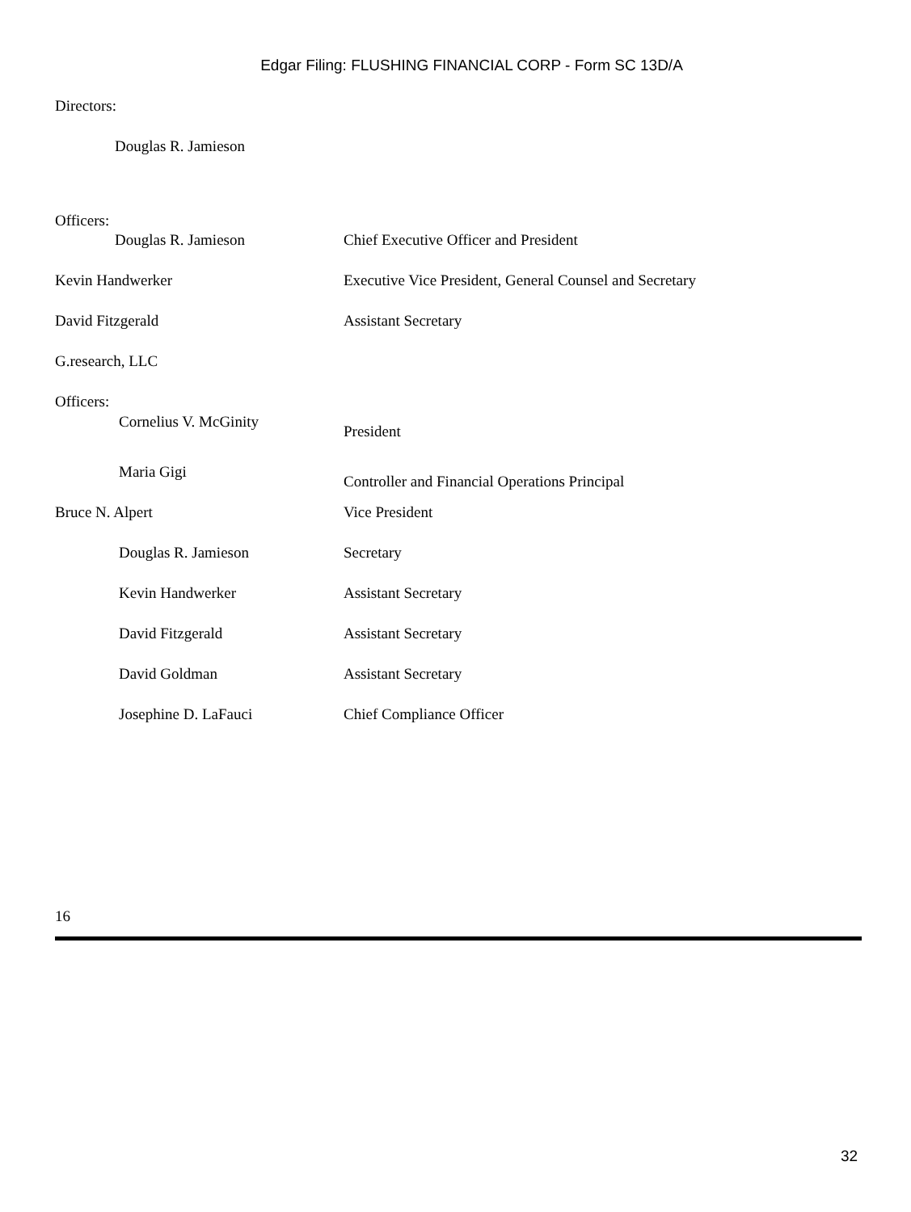Edgar Filing: FLUSHING FINANCIAL CORP - Form SC 13D/A
Directors:
Douglas R. Jamieson
Officers:
| Douglas R. Jamieson | Chief Executive Officer and President |
| Kevin Handwerker | Executive Vice President, General Counsel and Secretary |
| David Fitzgerald | Assistant Secretary |
| G.research, LLC | |
| Officers: | |
| Cornelius V. McGinity | President |
| Maria Gigi | Controller and Financial Operations Principal |
| Bruce N. Alpert | Vice President |
| Douglas R. Jamieson | Secretary |
| Kevin Handwerker | Assistant Secretary |
| David Fitzgerald | Assistant Secretary |
| David Goldman | Assistant Secretary |
| Josephine D. LaFauci | Chief Compliance Officer |
16
32